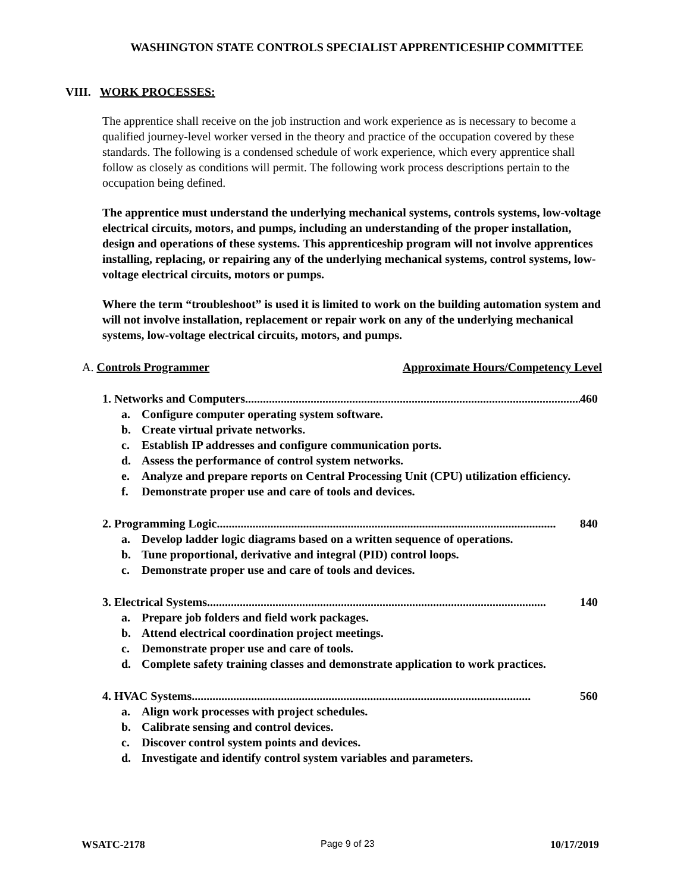WASHINGTON STATE CONTROLS SPECIALIST APPRENTICESHIP COMMITTEE
VIII. WORK PROCESSES:
The apprentice shall receive on the job instruction and work experience as is necessary to become a qualified journey-level worker versed in the theory and practice of the occupation covered by these standards. The following is a condensed schedule of work experience, which every apprentice shall follow as closely as conditions will permit. The following work process descriptions pertain to the occupation being defined.
The apprentice must understand the underlying mechanical systems, controls systems, low-voltage electrical circuits, motors, and pumps, including an understanding of the proper installation, design and operations of these systems. This apprenticeship program will not involve apprentices installing, replacing, or repairing any of the underlying mechanical systems, control systems, low-voltage electrical circuits, motors or pumps.
Where the term “troubleshoot” is used it is limited to work on the building automation system and will not involve installation, replacement or repair work on any of the underlying mechanical systems, low-voltage electrical circuits, motors, and pumps.
A. Controls Programmer Approximate Hours/Competency Level
1. Networks and Computers.................................................................................................................. 460
a. Configure computer operating system software.
b. Create virtual private networks.
c. Establish IP addresses and configure communication ports.
d. Assess the performance of control system networks.
e. Analyze and prepare reports on Central Processing Unit (CPU) utilization efficiency.
f. Demonstrate proper use and care of tools and devices.
2. Programming Logic.................................................................................................................. 840
a. Develop ladder logic diagrams based on a written sequence of operations.
b. Tune proportional, derivative and integral (PID) control loops.
c. Demonstrate proper use and care of tools and devices.
3. Electrical Systems .................................................................................................................. 140
a. Prepare job folders and field work packages.
b. Attend electrical coordination project meetings.
c. Demonstrate proper use and care of tools.
d. Complete safety training classes and demonstrate application to work practices.
4. HVAC Systems.................................................................................................................. 560
a. Align work processes with project schedules.
b. Calibrate sensing and control devices.
c. Discover control system points and devices.
d. Investigate and identify control system variables and parameters.
WSATC-2178 Page 9 of 23 10/17/2019